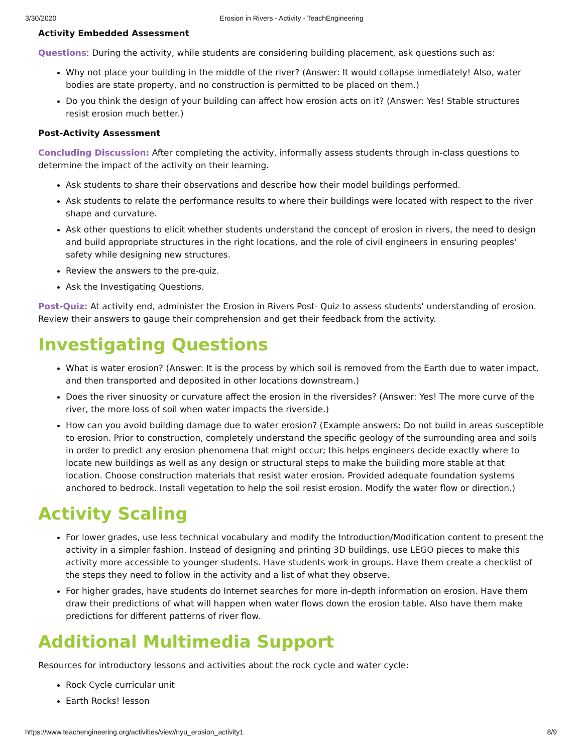3/30/2020 Erosion in Rivers - Activity - TeachEngineering
Activity Embedded Assessment
Questions: During the activity, while students are considering building placement, ask questions such as:
Why not place your building in the middle of the river? (Answer: It would collapse inmediately! Also, water bodies are state property, and no construction is permitted to be placed on them.)
Do you think the design of your building can affect how erosion acts on it? (Answer: Yes! Stable structures resist erosion much better.)
Post-Activity Assessment
Concluding Discussion: After completing the activity, informally assess students through in-class questions to determine the impact of the activity on their learning.
Ask students to share their observations and describe how their model buildings performed.
Ask students to relate the performance results to where their buildings were located with respect to the river shape and curvature.
Ask other questions to elicit whether students understand the concept of erosion in rivers, the need to design and build appropriate structures in the right locations, and the role of civil engineers in ensuring peoples' safety while designing new structures.
Review the answers to the pre-quiz.
Ask the Investigating Questions.
Post-Quiz: At activity end, administer the Erosion in Rivers Post- Quiz to assess students' understanding of erosion. Review their answers to gauge their comprehension and get their feedback from the activity.
Investigating Questions
What is water erosion? (Answer: It is the process by which soil is removed from the Earth due to water impact, and then transported and deposited in other locations downstream.)
Does the river sinuosity or curvature affect the erosion in the riversides? (Answer: Yes! The more curve of the river, the more loss of soil when water impacts the riverside.)
How can you avoid building damage due to water erosion? (Example answers: Do not build in areas susceptible to erosion. Prior to construction, completely understand the specific geology of the surrounding area and soils in order to predict any erosion phenomena that might occur; this helps engineers decide exactly where to locate new buildings as well as any design or structural steps to make the building more stable at that location. Choose construction materials that resist water erosion. Provided adequate foundation systems anchored to bedrock. Install vegetation to help the soil resist erosion. Modify the water flow or direction.)
Activity Scaling
For lower grades, use less technical vocabulary and modify the Introduction/Modification content to present the activity in a simpler fashion. Instead of designing and printing 3D buildings, use LEGO pieces to make this activity more accessible to younger students. Have students work in groups. Have them create a checklist of the steps they need to follow in the activity and a list of what they observe.
For higher grades, have students do Internet searches for more in-depth information on erosion. Have them draw their predictions of what will happen when water flows down the erosion table. Also have them make predictions for different patterns of river flow.
Additional Multimedia Support
Resources for introductory lessons and activities about the rock cycle and water cycle:
Rock Cycle curricular unit
Earth Rocks! lesson
https://www.teachengineering.org/activities/view/nyu_erosion_activity1 8/9